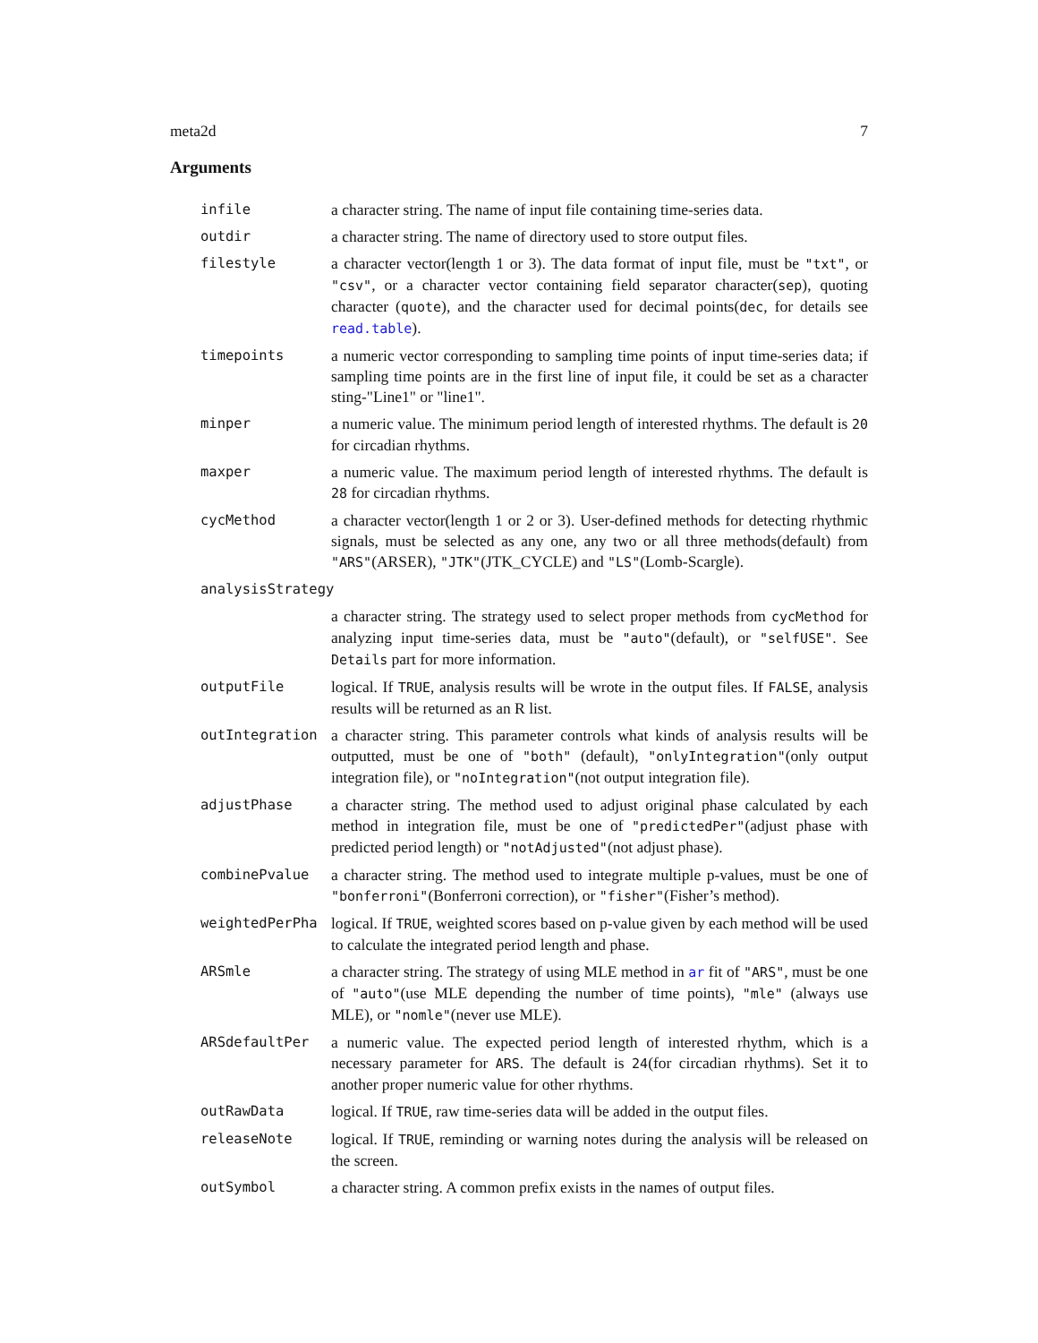meta2d 7
Arguments
infile a character string. The name of input file containing time-series data.
outdir a character string. The name of directory used to store output files.
filestyle a character vector(length 1 or 3). The data format of input file, must be "txt", or "csv", or a character vector containing field separator character(sep), quoting character (quote), and the character used for decimal points(dec, for details see read.table).
timepoints a numeric vector corresponding to sampling time points of input time-series data; if sampling time points are in the first line of input file, it could be set as a character sting-"Line1" or "line1".
minper a numeric value. The minimum period length of interested rhythms. The default is 20 for circadian rhythms.
maxper a numeric value. The maximum period length of interested rhythms. The default is 28 for circadian rhythms.
cycMethod a character vector(length 1 or 2 or 3). User-defined methods for detecting rhythmic signals, must be selected as any one, any two or all three methods(default) from "ARS"(ARSER), "JTK"(JTK_CYCLE) and "LS"(Lomb-Scargle).
analysisStrategy
a character string. The strategy used to select proper methods from cycMethod for analyzing input time-series data, must be "auto"(default), or "selfUSE". See Details part for more information.
outputFile logical. If TRUE, analysis results will be wrote in the output files. If FALSE, analysis results will be returned as an R list.
outIntegration a character string. This parameter controls what kinds of analysis results will be outputted, must be one of "both" (default), "onlyIntegration"(only output integration file), or "noIntegration"(not output integration file).
adjustPhase a character string. The method used to adjust original phase calculated by each method in integration file, must be one of "predictedPer"(adjust phase with predicted period length) or "notAdjusted"(not adjust phase).
combinePvalue a character string. The method used to integrate multiple p-values, must be one of "bonferroni"(Bonferroni correction), or "fisher"(Fisher’s method).
weightedPerPha logical. If TRUE, weighted scores based on p-value given by each method will be used to calculate the integrated period length and phase.
ARSmle a character string. The strategy of using MLE method in ar fit of "ARS", must be one of "auto"(use MLE depending the number of time points), "mle" (always use MLE), or "nomle"(never use MLE).
ARSdefaultPer a numeric value. The expected period length of interested rhythm, which is a necessary parameter for ARS. The default is 24(for circadian rhythms). Set it to another proper numeric value for other rhythms.
outRawData logical. If TRUE, raw time-series data will be added in the output files.
releaseNote logical. If TRUE, reminding or warning notes during the analysis will be released on the screen.
outSymbol a character string. A common prefix exists in the names of output files.